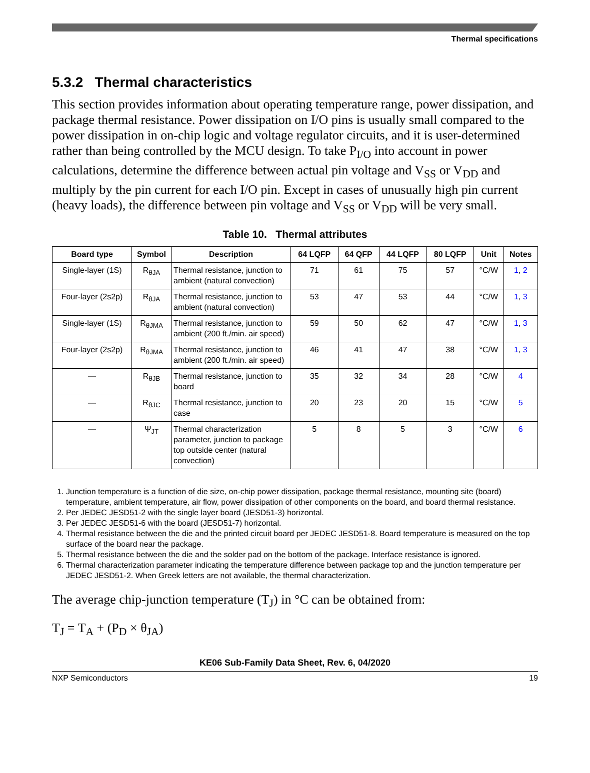Thermal specifications
5.3.2 Thermal characteristics
This section provides information about operating temperature range, power dissipation, and package thermal resistance. Power dissipation on I/O pins is usually small compared to the power dissipation in on-chip logic and voltage regulator circuits, and it is user-determined rather than being controlled by the MCU design. To take P<sub>I/O</sub> into account in power calculations, determine the difference between actual pin voltage and V<sub>SS</sub> or V<sub>DD</sub> and multiply by the pin current for each I/O pin. Except in cases of unusually high pin current (heavy loads), the difference between pin voltage and V<sub>SS</sub> or V<sub>DD</sub> will be very small.
Table 10. Thermal attributes
| Board type | Symbol | Description | 64 LQFP | 64 QFP | 44 LQFP | 80 LQFP | Unit | Notes |
| --- | --- | --- | --- | --- | --- | --- | --- | --- |
| Single-layer (1S) | R<sub>θJA</sub> | Thermal resistance, junction to ambient (natural convection) | 71 | 61 | 75 | 57 | °C/W | 1 , 2 |
| Four-layer (2s2p) | R<sub>θJA</sub> | Thermal resistance, junction to ambient (natural convection) | 53 | 47 | 53 | 44 | °C/W | 1 , 3 |
| Single-layer (1S) | R<sub>θJMA</sub> | Thermal resistance, junction to ambient (200 ft./min. air speed) | 59 | 50 | 62 | 47 | °C/W | 1 , 3 |
| Four-layer (2s2p) | R<sub>θJMA</sub> | Thermal resistance, junction to ambient (200 ft./min. air speed) | 46 | 41 | 47 | 38 | °C/W | 1 , 3 |
| — | R<sub>θJB</sub> | Thermal resistance, junction to board | 35 | 32 | 34 | 28 | °C/W | 4 |
| — | R<sub>θJC</sub> | Thermal resistance, junction to case | 20 | 23 | 20 | 15 | °C/W | 5 |
| — | Ψ<sub>JT</sub> | Thermal characterization parameter, junction to package top outside center (natural convection) | 5 | 8 | 5 | 3 | °C/W | 6 |
1. Junction temperature is a function of die size, on-chip power dissipation, package thermal resistance, mounting site (board) temperature, ambient temperature, air flow, power dissipation of other components on the board, and board thermal resistance.
2. Per JEDEC JESD51-2 with the single layer board (JESD51-3) horizontal.
3. Per JEDEC JESD51-6 with the board (JESD51-7) horizontal.
4. Thermal resistance between the die and the printed circuit board per JEDEC JESD51-8. Board temperature is measured on the top surface of the board near the package.
5. Thermal resistance between the die and the solder pad on the bottom of the package. Interface resistance is ignored.
6. Thermal characterization parameter indicating the temperature difference between package top and the junction temperature per JEDEC JESD51-2. When Greek letters are not available, the thermal characterization.
The average chip-junction temperature (T<sub>J</sub>) in °C can be obtained from:
T<sub>J</sub> = T<sub>A</sub> + (P<sub>D</sub> × θ<sub>JA</sub>)
KE06 Sub-Family Data Sheet, Rev. 6, 04/2020
NXP Semiconductors 19